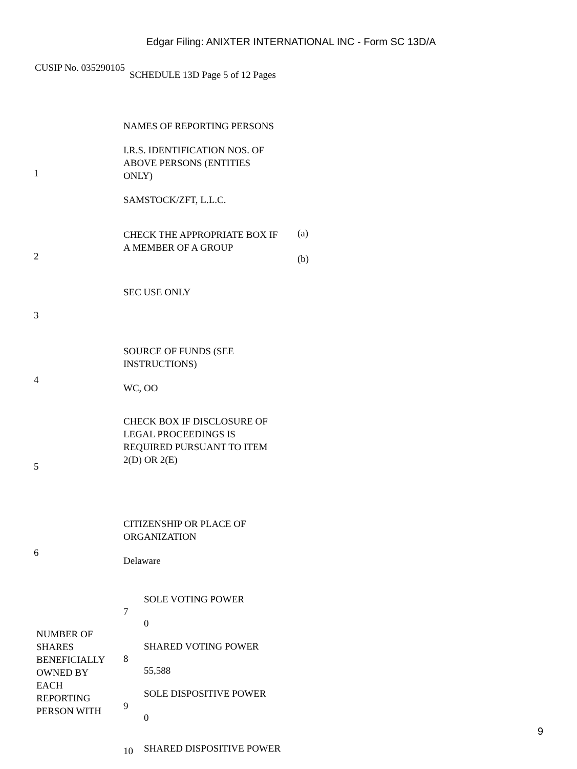Edgar Filing: ANIXTER INTERNATIONAL INC - Form SC 13D/A
CUSIP No. 035290105 SCHEDULE 13D Page 5 of 12 Pages
| 1 | NAMES OF REPORTING PERSONS I.R.S. IDENTIFICATION NOS. OF ABOVE PERSONS (ENTITIES ONLY) SAMSTOCK/ZFT, L.L.C. | | |
| 2 | CHECK THE APPROPRIATE BOX IF A MEMBER OF A GROUP | | (a) (b) |
| 3 | SEC USE ONLY | | |
| 4 | SOURCE OF FUNDS (SEE INSTRUCTIONS) WC, OO | | |
| 5 | CHECK BOX IF DISCLOSURE OF LEGAL PROCEEDINGS IS REQUIRED PURSUANT TO ITEM 2(D) OR 2(E) | | |
| 6 | CITIZENSHIP OR PLACE OF ORGANIZATION Delaware | | |
| NUMBER OF SHARES BENEFICIALLY OWNED BY EACH REPORTING PERSON WITH | 7 | SOLE VOTING POWER 0 | |
| | 8 | SHARED VOTING POWER 55,588 | |
| | 9 | SOLE DISPOSITIVE POWER 0 | |
| | 10 | SHARED DISPOSITIVE POWER | |
9